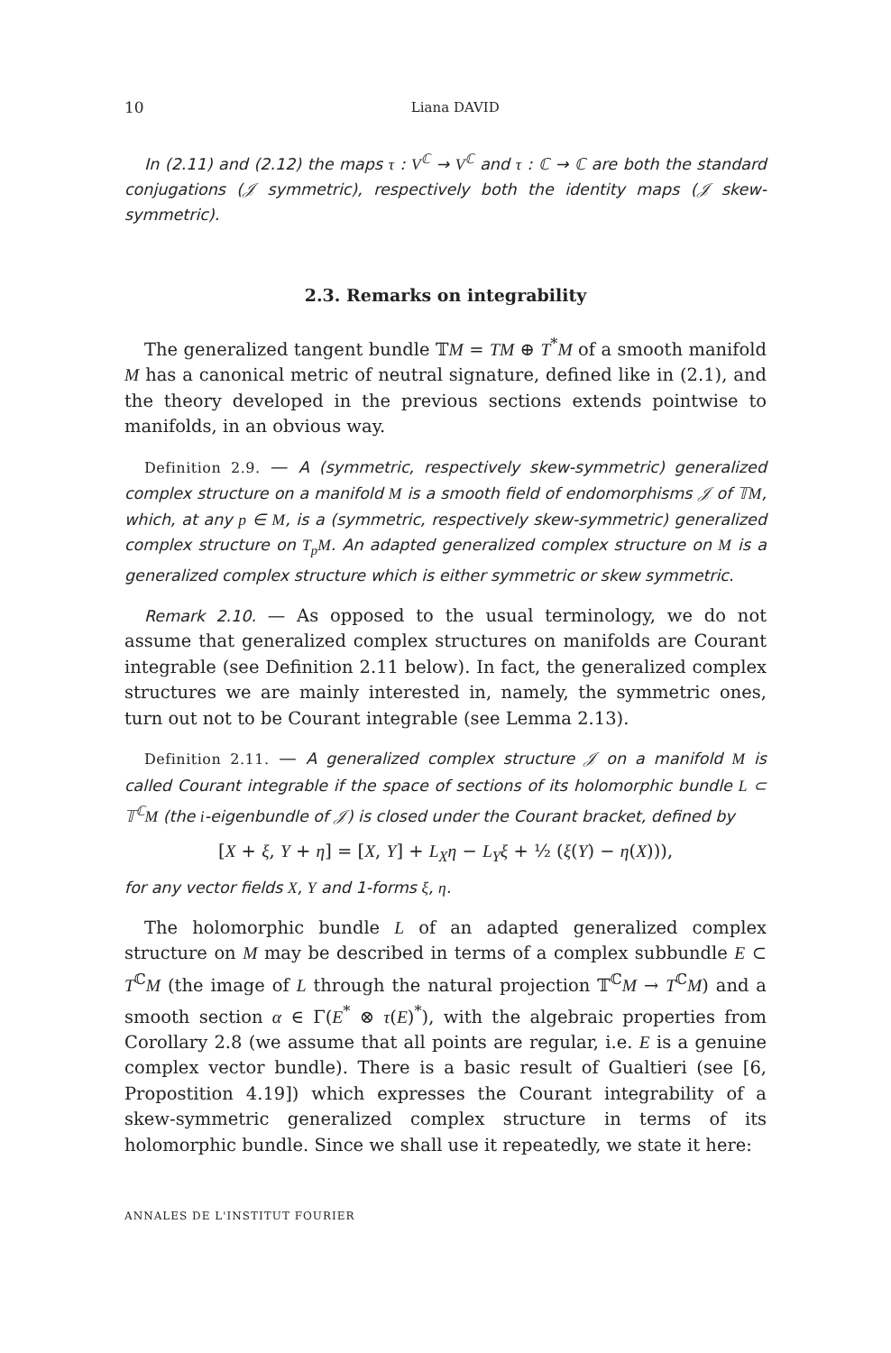10 Liana DAVID
In (2.11) and (2.12) the maps τ : V<sup>ℂ</sup> → V<sup>ℂ</sup> and τ : ℂ → ℂ are both the standard conjugations (𝒥 symmetric), respectively both the identity maps (𝒥 skew-symmetric).
2.3. Remarks on integrability
The generalized tangent bundle 𝕋M = TM ⊕ T<sup>*</sup>M of a smooth manifold M has a canonical metric of neutral signature, defined like in (2.1), and the theory developed in the previous sections extends pointwise to manifolds, in an obvious way.
Definition 2.9. — A (symmetric, respectively skew-symmetric) generalized complex structure on a manifold M is a smooth field of endomorphisms 𝒥 of 𝕋M, which, at any p ∈ M, is a (symmetric, respectively skew-symmetric) generalized complex structure on T<sub>p</sub>M. An adapted generalized complex structure on M is a generalized complex structure which is either symmetric or skew symmetric.
Remark 2.10. — As opposed to the usual terminology, we do not assume that generalized complex structures on manifolds are Courant integrable (see Definition 2.11 below). In fact, the generalized complex structures we are mainly interested in, namely, the symmetric ones, turn out not to be Courant integrable (see Lemma 2.13).
Definition 2.11. — A generalized complex structure 𝒥 on a manifold M is called Courant integrable if the space of sections of its holomorphic bundle L ⊂ 𝕋<sup>ℂ</sup>M (the i-eigenbundle of 𝒥) is closed under the Courant bracket, defined by
[X + ξ, Y + η] = [X, Y] + L<sub>X</sub>η − L<sub>Y</sub>ξ + ½ (ξ(Y) − η(X))),
for any vector fields X, Y and 1-forms ξ, η.
The holomorphic bundle L of an adapted generalized complex structure on M may be described in terms of a complex subbundle E ⊂ T<sup>ℂ</sup>M (the image of L through the natural projection 𝕋<sup>ℂ</sup>M → T<sup>ℂ</sup>M) and a smooth section α ∈ Γ(E<sup>*</sup> ⊗ τ(E)<sup>*</sup>), with the algebraic properties from Corollary 2.8 (we assume that all points are regular, i.e. E is a genuine complex vector bundle). There is a basic result of Gualtieri (see [6, Propostition 4.19]) which expresses the Courant integrability of a skew-symmetric generalized complex structure in terms of its holomorphic bundle. Since we shall use it repeatedly, we state it here:
ANNALES DE L'INSTITUT FOURIER